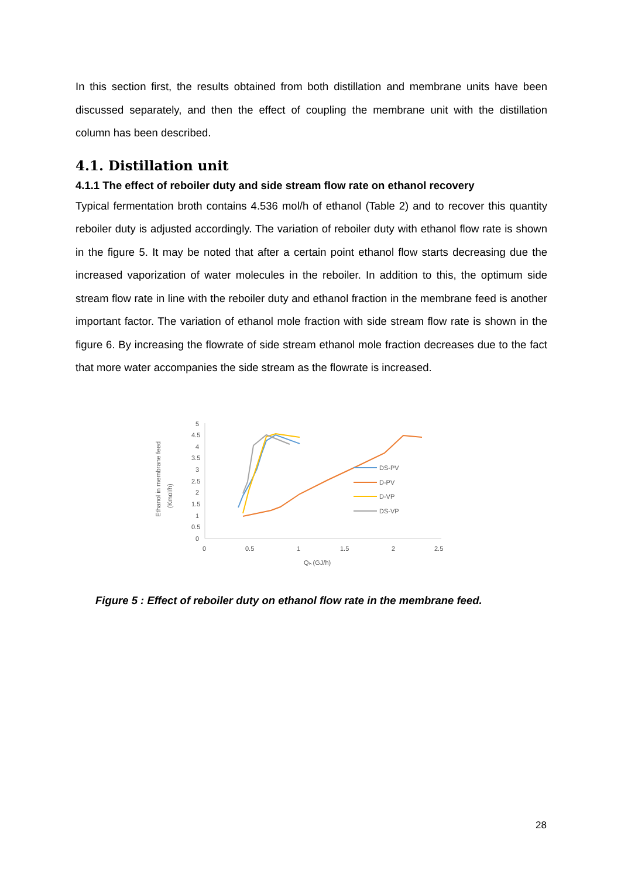In this section first, the results obtained from both distillation and membrane units have been discussed separately, and then the effect of coupling the membrane unit with the distillation column has been described.
4.1. Distillation unit
4.1.1 The effect of reboiler duty and side stream flow rate on ethanol recovery
Typical fermentation broth contains 4.536 mol/h of ethanol (Table 2) and to recover this quantity reboiler duty is adjusted accordingly. The variation of reboiler duty with ethanol flow rate is shown in the figure 5. It may be noted that after a certain point ethanol flow starts decreasing due the increased vaporization of water molecules in the reboiler. In addition to this, the optimum side stream flow rate in line with the reboiler duty and ethanol fraction in the membrane feed is another important factor. The variation of ethanol mole fraction with side stream flow rate is shown in the figure 6. By increasing the flowrate of side stream ethanol mole fraction decreases due to the fact that more water accompanies the side stream as the flowrate is increased.
Ethanol in membrane feed
(Kmol/h)
0
0.5
1
1.5
2
2.5
3
3.5
4
4.5
5
0
0.5
1
1.5
2
2.5
Qₕ (GJ/h)
DS-PV
D-PV
D-VP
DS-VP
Figure 5 : Effect of reboiler duty on ethanol flow rate in the membrane feed.
28